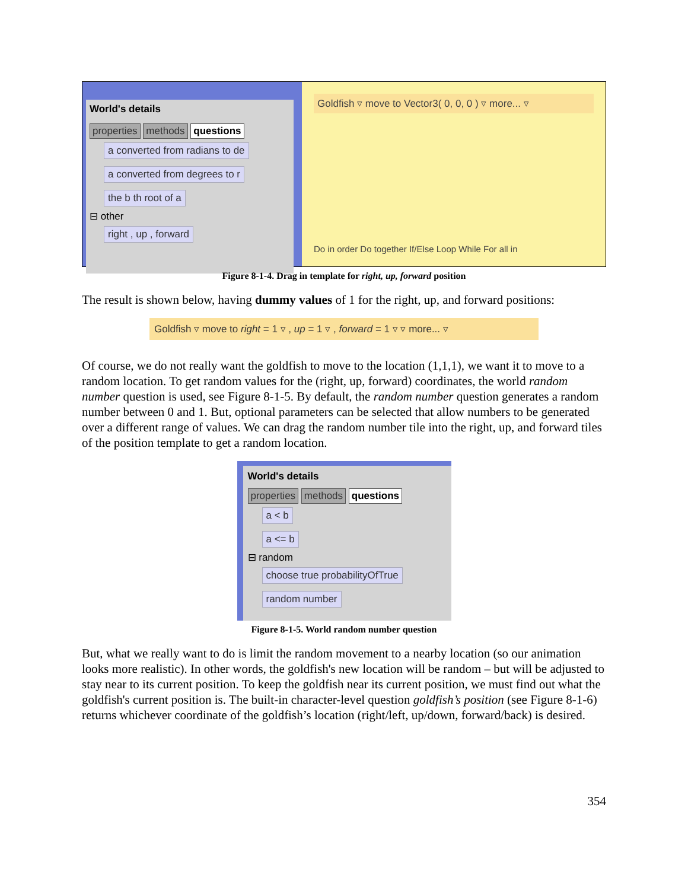World's details
properties methods questions
a converted from radians to de a converted from degrees to r the b th root of a
⊟ other
right , up , forward
Goldfish ▿ move to Vector3( 0, 0, 0 ) ▿ more... ▿
Do in order Do together If/Else Loop While For all in
Figure 8-1-4. Drag in template for right, up, forward position
The result is shown below, having dummy values of 1 for the right, up, and forward positions:
Goldfish ▿ move to right = 1 ▿ , up = 1 ▿ , forward = 1 ▿ ▿ more... ▿
Of course, we do not really want the goldfish to move to the location (1,1,1), we want it to move to a random location. To get random values for the (right, up, forward) coordinates, the world random number question is used, see Figure 8-1-5. By default, the random number question generates a random number between 0 and 1. But, optional parameters can be selected that allow numbers to be generated over a different range of values. We can drag the random number tile into the right, up, and forward tiles of the position template to get a random location.
World's details
properties methods questions
a < b
a <= b
⊟ random
choose true probabilityOfTrue random number
Figure 8-1-5. World random number question
But, what we really want to do is limit the random movement to a nearby location (so our animation looks more realistic). In other words, the goldfish's new location will be random – but will be adjusted to stay near to its current position. To keep the goldfish near its current position, we must find out what the goldfish's current position is. The built-in character-level question goldfish’s position (see Figure 8-1-6) returns whichever coordinate of the goldfish’s location (right/left, up/down, forward/back) is desired.
354